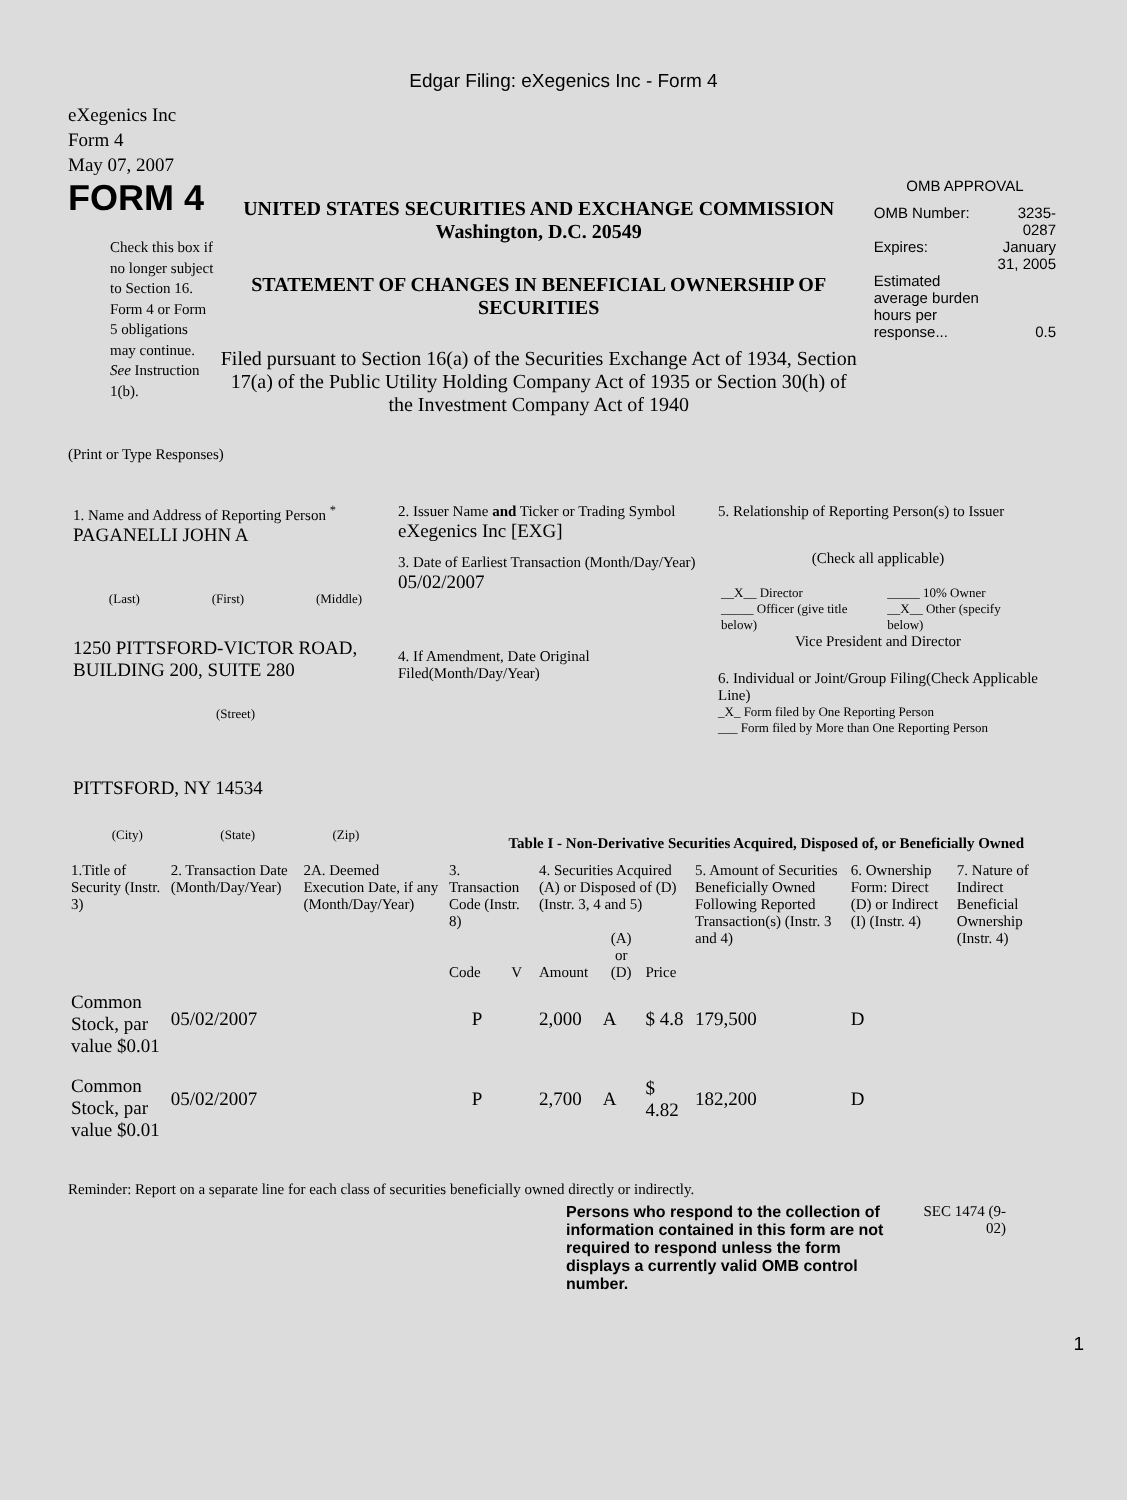Edgar Filing: eXegenics Inc - Form 4
eXegenics Inc
Form 4
May 07, 2007
FORM 4
Check this box if no longer subject to Section 16. Form 4 or Form 5 obligations may continue. See Instruction 1(b).
UNITED STATES SECURITIES AND EXCHANGE COMMISSION
Washington, D.C. 20549
STATEMENT OF CHANGES IN BENEFICIAL OWNERSHIP OF SECURITIES
Filed pursuant to Section 16(a) of the Securities Exchange Act of 1934, Section 17(a) of the Public Utility Holding Company Act of 1935 or Section 30(h) of the Investment Company Act of 1940
OMB APPROVAL
| OMB Number: | 3235-0287 |
| Expires: | January 31, 2005 |
| Estimated average burden hours per response... | 0.5 |
(Print or Type Responses)
1. Name and Address of Reporting Person <sup>*</sup>
PAGANELLI JOHN A
(Last) (First) (Middle)
1250 PITTSFORD-VICTOR ROAD, BUILDING 200, SUITE 280
(Street)
PITTSFORD, NY 14534
(City) (State) (Zip)
2. Issuer Name and Ticker or Trading Symbol
eXegenics Inc [EXG]
3. Date of Earliest Transaction (Month/Day/Year)
05/02/2007
4. If Amendment, Date Original Filed(Month/Day/Year)
5. Relationship of Reporting Person(s) to Issuer
(Check all applicable)
| __X__ Director | _____ 10% Owner |
| _____ Officer (give title below) | __X__ Other (specify below) |
Vice President and Director
6. Individual or Joint/Group Filing(Check Applicable Line)
_X_ Form filed by One Reporting Person
___ Form filed by More than One Reporting Person
Table I - Non-Derivative Securities Acquired, Disposed of, or Beneficially Owned
| 1.Title of Security (Instr. 3) | 2. Transaction Date (Month/Day/Year) | 2A. Deemed Execution Date, if any (Month/Day/Year) | 3. Transaction Code (Instr. 8) | | 4. Securities Acquired (A) or Disposed of (D) (Instr. 3, 4 and 5) | | | 5. Amount of Securities Beneficially Owned Following Reported Transaction(s) (Instr. 3 and 4) | 6. Ownership Form: Direct (D) or Indirect (I) (Instr. 4) | 7. Nature of Indirect Beneficial Ownership (Instr. 4) |
| --- | --- | --- | --- | --- | --- | --- | --- | --- | --- | --- |
| | | | Code | V | Amount | (A) or (D) | Price | | | |
| Common Stock, par value $0.01 | 05/02/2007 | | P | | 2,000 | A | $ 4.8 | 179,500 | D | |
| Common Stock, par value $0.01 | 05/02/2007 | | P | | 2,700 | A | $ 4.82 | 182,200 | D | |
Reminder: Report on a separate line for each class of securities beneficially owned directly or indirectly.
Persons who respond to the collection of information contained in this form are not required to respond unless the form displays a currently valid OMB control number.
SEC 1474 (9-02)
1